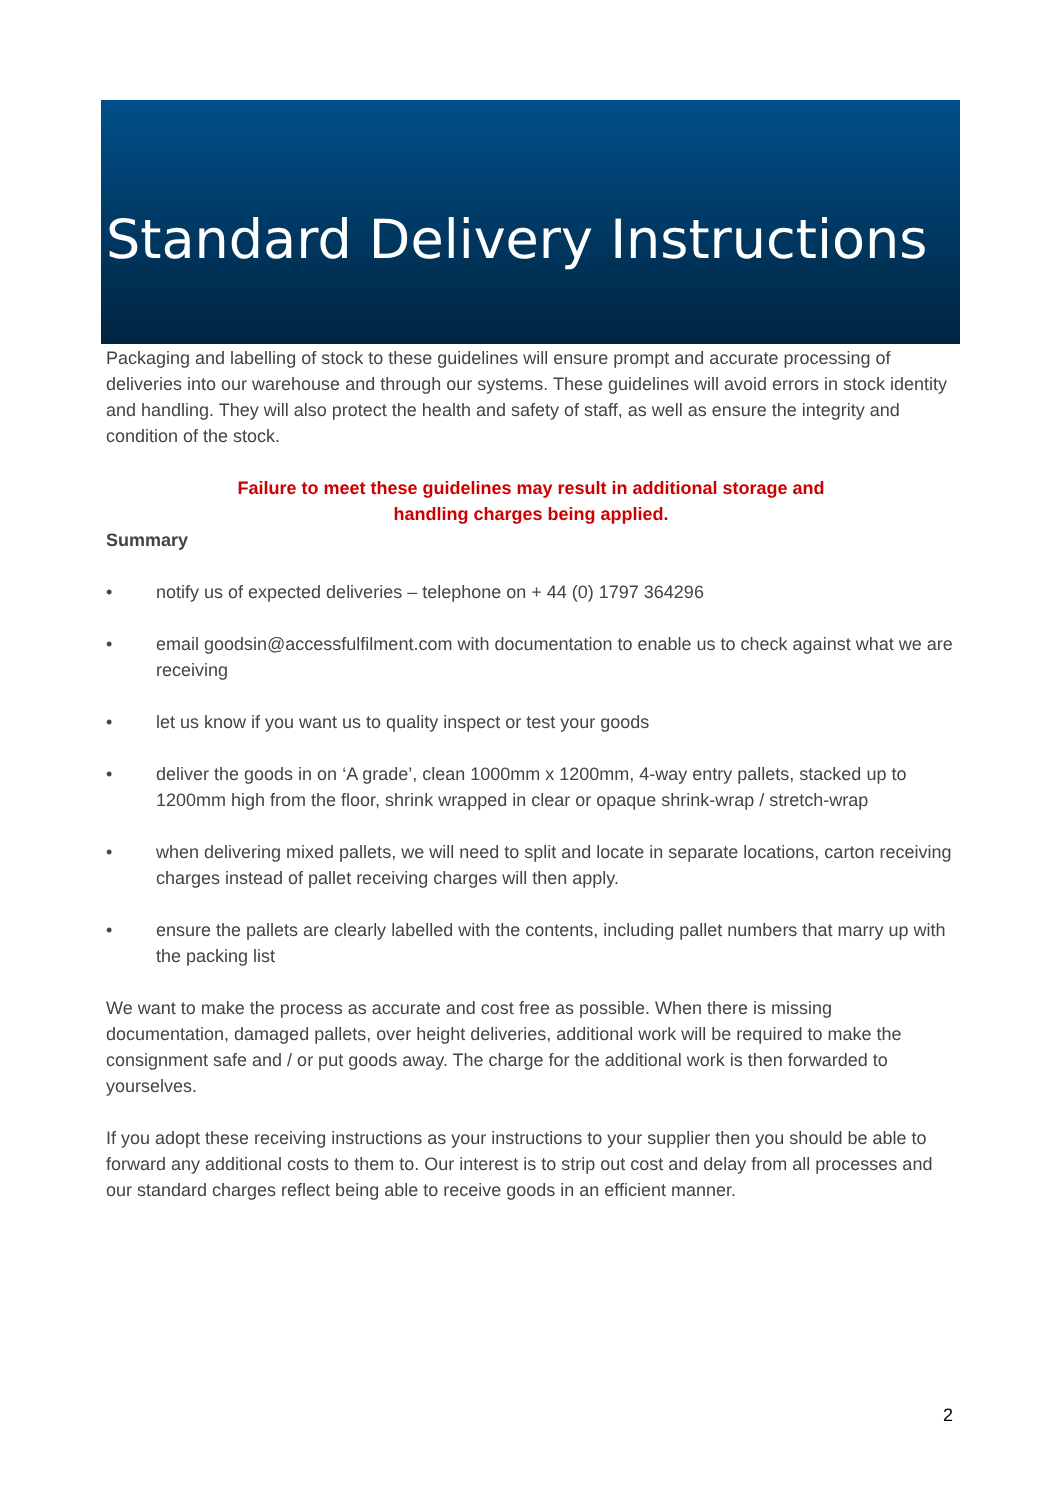Standard Delivery Instructions
Packaging and labelling of stock to these guidelines will ensure prompt and accurate processing of deliveries into our warehouse and through our systems. These guidelines will avoid errors in stock identity and handling. They will also protect the health and safety of staff, as well as ensure the integrity and condition of the stock.
Failure to meet these guidelines may result in additional storage and
handling charges being applied.
Summary
• notify us of expected deliveries – telephone on + 44 (0) 1797 364296
• email goodsin@accessfulfilment.com with documentation to enable us to check against what we are receiving
• let us know if you want us to quality inspect or test your goods
• deliver the goods in on ‘A grade’, clean 1000mm x 1200mm, 4-way entry pallets, stacked up to 1200mm high from the floor, shrink wrapped in clear or opaque shrink-wrap / stretch-wrap
• when delivering mixed pallets, we will need to split and locate in separate locations, carton receiving charges instead of pallet receiving charges will then apply.
• ensure the pallets are clearly labelled with the contents, including pallet numbers that marry up with the packing list
We want to make the process as accurate and cost free as possible. When there is missing documentation, damaged pallets, over height deliveries, additional work will be required to make the consignment safe and / or put goods away. The charge for the additional work is then forwarded to yourselves.
If you adopt these receiving instructions as your instructions to your supplier then you should be able to forward any additional costs to them to. Our interest is to strip out cost and delay from all processes and our standard charges reflect being able to receive goods in an efficient manner.
2